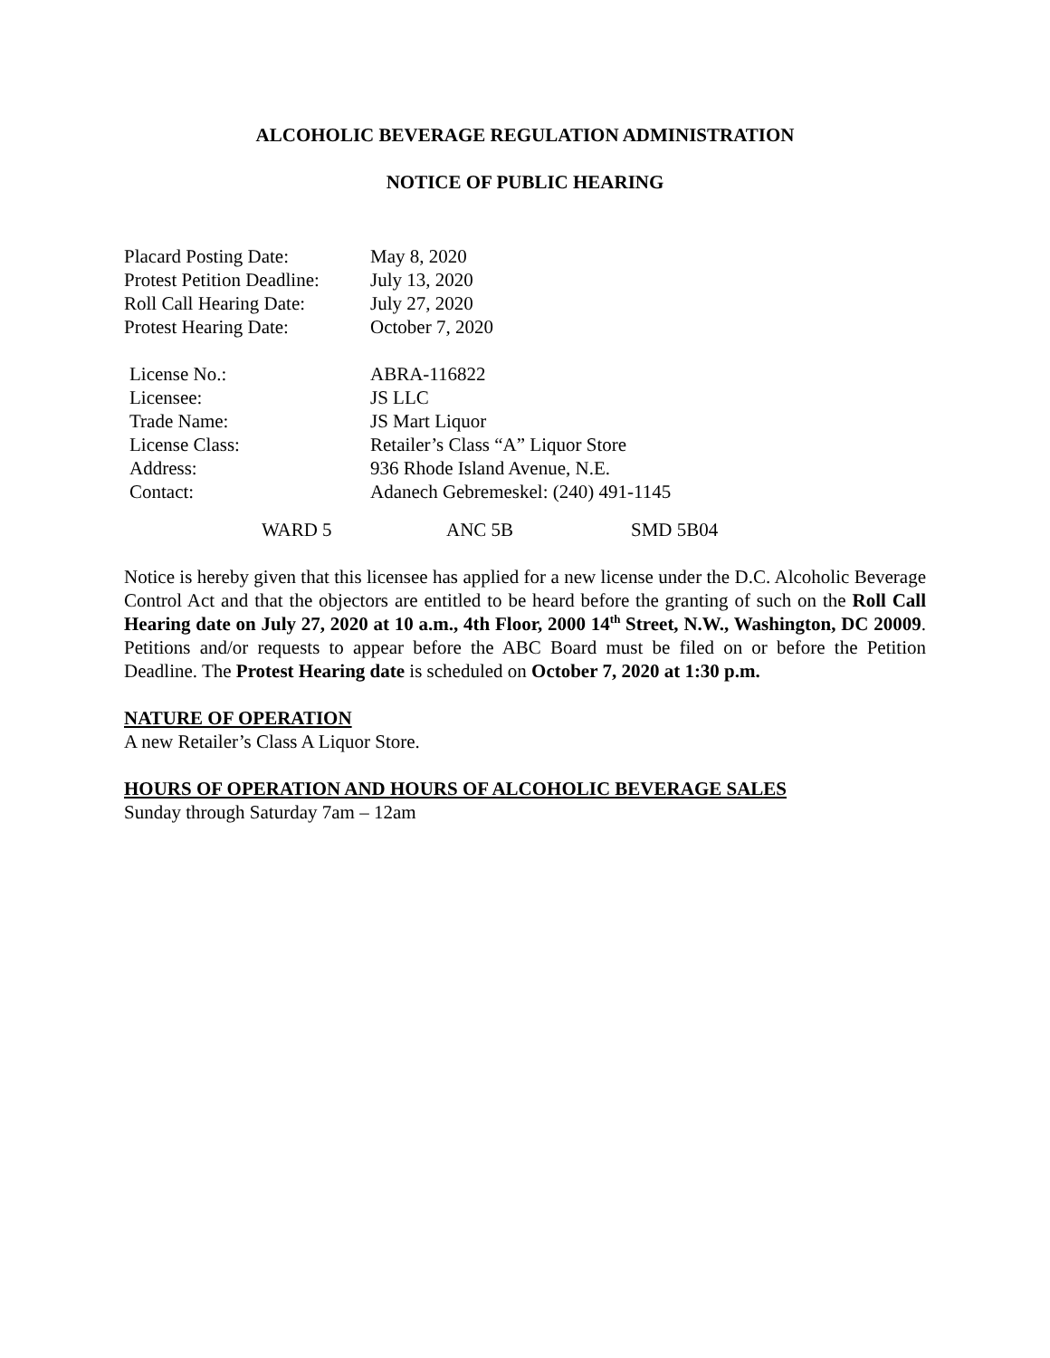ALCOHOLIC BEVERAGE REGULATION ADMINISTRATION
NOTICE OF PUBLIC HEARING
Placard Posting Date: May 8, 2020
Protest Petition Deadline:
July 13, 2020
Roll Call Hearing Date:
July 27, 2020
Protest Hearing Date: October 7, 2020
License No.: ABRA-116822
Licensee: JS LLC
Trade Name: JS Mart Liquor
License Class: Retailer’s Class “A” Liquor Store
Address: 936 Rhode Island Avenue, N.E.
Contact: Adanech Gebremeskel: (240) 491-1145
WARD 5 ANC 5B SMD 5B04
Notice is hereby given that this licensee has applied for a new license under the D.C. Alcoholic Beverage Control Act and that the objectors are entitled to be heard before the granting of such on the Roll Call Hearing date on July 27, 2020 at 10 a.m., 4th Floor, 2000 14<sup>th</sup> Street, N.W., Washington, DC 20009. Petitions and/or requests to appear before the ABC Board must be filed on or before the Petition Deadline. The Protest Hearing date is scheduled on October 7, 2020 at 1:30 p.m.
NATURE OF OPERATION
A new Retailer’s Class A Liquor Store.
HOURS OF OPERATION AND HOURS OF ALCOHOLIC BEVERAGE SALES
Sunday through Saturday 7am – 12am